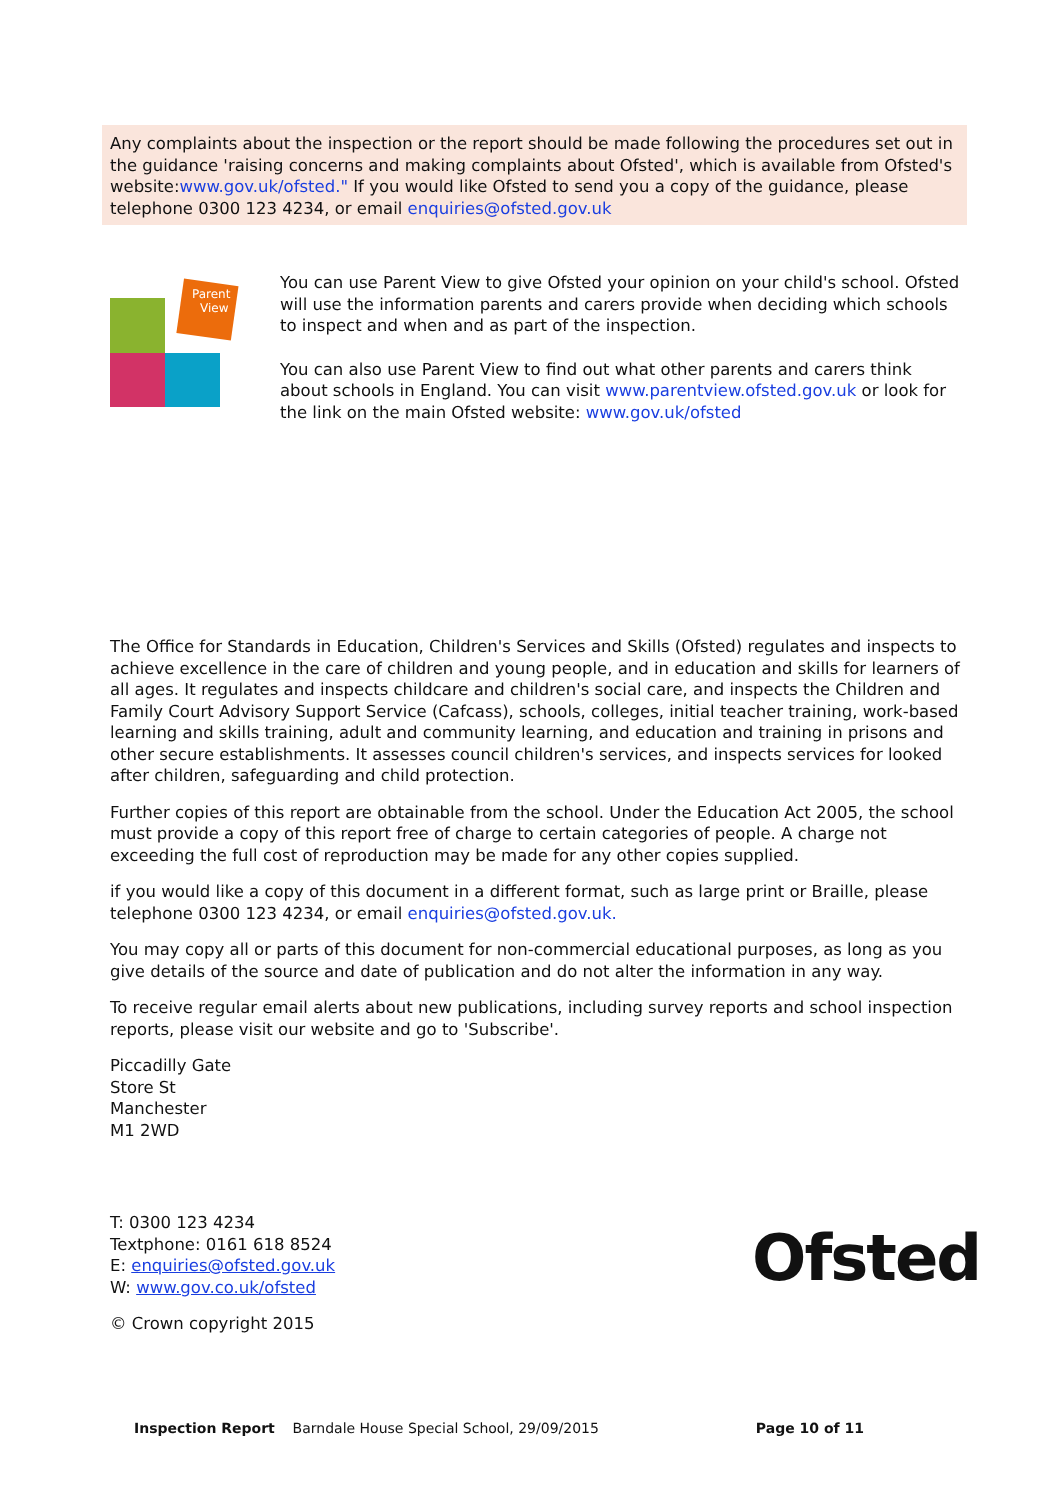Any complaints about the inspection or the report should be made following the procedures set out in the guidance 'raising concerns and making complaints about Ofsted', which is available from Ofsted's website:www.gov.uk/ofsted." If you would like Ofsted to send you a copy of the guidance, please telephone 0300 123 4234, or email enquiries@ofsted.gov.uk
Parent
View
You can use Parent View to give Ofsted your opinion on your child's school. Ofsted will use the information parents and carers provide when deciding which schools to inspect and when and as part of the inspection.
You can also use Parent View to find out what other parents and carers think about schools in England. You can visit www.parentview.ofsted.gov.uk or look for the link on the main Ofsted website: www.gov.uk/ofsted
The Office for Standards in Education, Children's Services and Skills (Ofsted) regulates and inspects to achieve excellence in the care of children and young people, and in education and skills for learners of all ages. It regulates and inspects childcare and children's social care, and inspects the Children and Family Court Advisory Support Service (Cafcass), schools, colleges, initial teacher training, work-based learning and skills training, adult and community learning, and education and training in prisons and other secure establishments. It assesses council children's services, and inspects services for looked after children, safeguarding and child protection.
Further copies of this report are obtainable from the school. Under the Education Act 2005, the school must provide a copy of this report free of charge to certain categories of people. A charge not exceeding the full cost of reproduction may be made for any other copies supplied.
if you would like a copy of this document in a different format, such as large print or Braille, please telephone 0300 123 4234, or email enquiries@ofsted.gov.uk.
You may copy all or parts of this document for non-commercial educational purposes, as long as you give details of the source and date of publication and do not alter the information in any way.
To receive regular email alerts about new publications, including survey reports and school inspection reports, please visit our website and go to 'Subscribe'.
Piccadilly Gate
Store St
Manchester
M1 2WD
T: 0300 123 4234
Textphone: 0161 618 8524
E: enquiries@ofsted.gov.uk
W: www.gov.co.uk/ofsted
© Crown copyright 2015
Ofsted
Inspection Report Barndale House Special School, 29/09/2015 Page 10 of 11